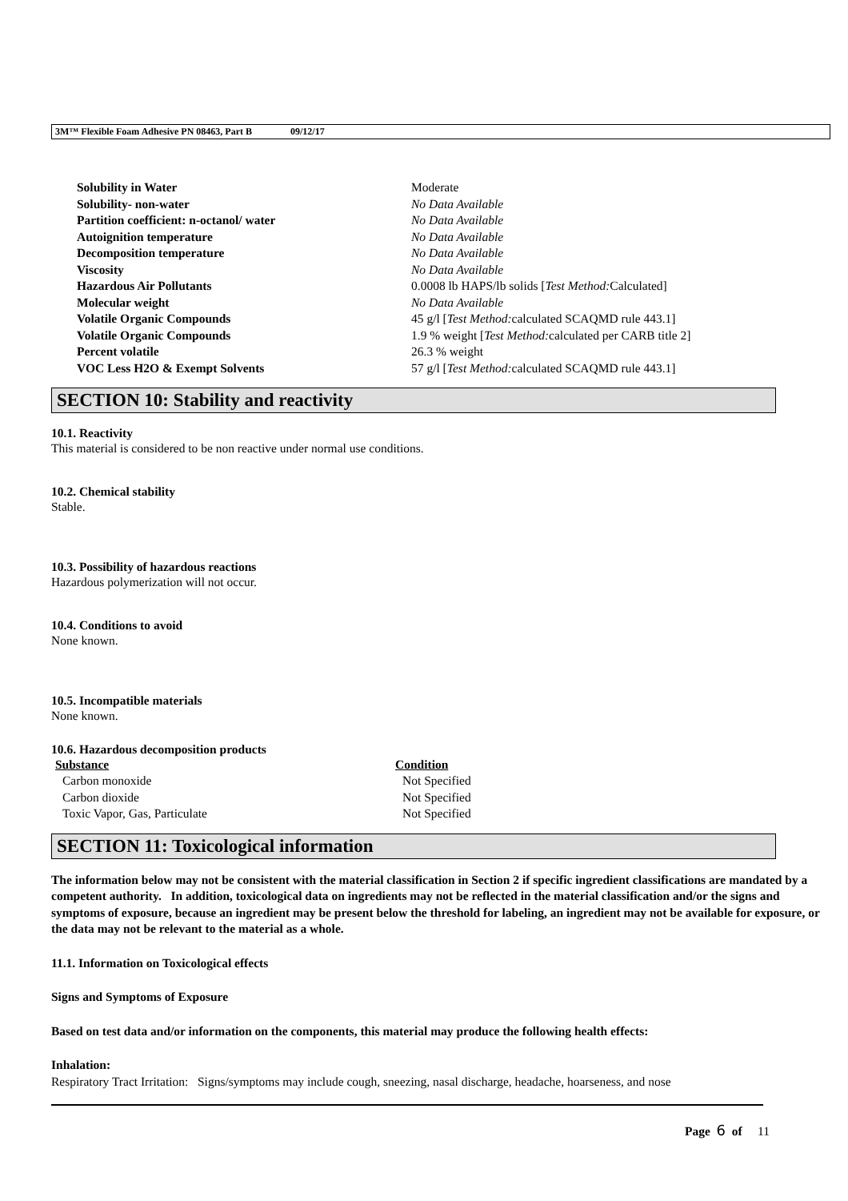3M™ Flexible Foam Adhesive PN 08463, Part B 09/12/17
| Solubility in Water | Moderate |
| Solubility- non-water | No Data Available |
| Partition coefficient: n-octanol/ water | No Data Available |
| Autoignition temperature | No Data Available |
| Decomposition temperature | No Data Available |
| Viscosity | No Data Available |
| Hazardous Air Pollutants | 0.0008 lb HAPS/lb solids [ Test Method: Calculated] |
| Molecular weight | No Data Available |
| Volatile Organic Compounds | 45 g/l [ Test Method: calculated SCAQMD rule 443.1] |
| Volatile Organic Compounds | 1.9 % weight [ Test Method: calculated per CARB title 2] |
| Percent volatile | 26.3 % weight |
| VOC Less H2O & Exempt Solvents | 57 g/l [ Test Method: calculated SCAQMD rule 443.1] |
SECTION 10: Stability and reactivity
10.1. Reactivity
This material is considered to be non reactive under normal use conditions.
10.2. Chemical stability
Stable.
10.3. Possibility of hazardous reactions
Hazardous polymerization will not occur.
10.4. Conditions to avoid
None known.
10.5. Incompatible materials
None known.
10.6. Hazardous decomposition products
| Substance | Condition |
| --- | --- |
| Carbon monoxide | Not Specified |
| Carbon dioxide | Not Specified |
| Toxic Vapor, Gas, Particulate | Not Specified |
SECTION 11: Toxicological information
The information below may not be consistent with the material classification in Section 2 if specific ingredient classifications are mandated by a competent authority. In addition, toxicological data on ingredients may not be reflected in the material classification and/or the signs and symptoms of exposure, because an ingredient may be present below the threshold for labeling, an ingredient may not be available for exposure, or the data may not be relevant to the material as a whole.
11.1. Information on Toxicological effects
Signs and Symptoms of Exposure
Based on test data and/or information on the components, this material may produce the following health effects:
Inhalation:
Respiratory Tract Irritation: Signs/symptoms may include cough, sneezing, nasal discharge, headache, hoarseness, and nose
Page 6 of 11